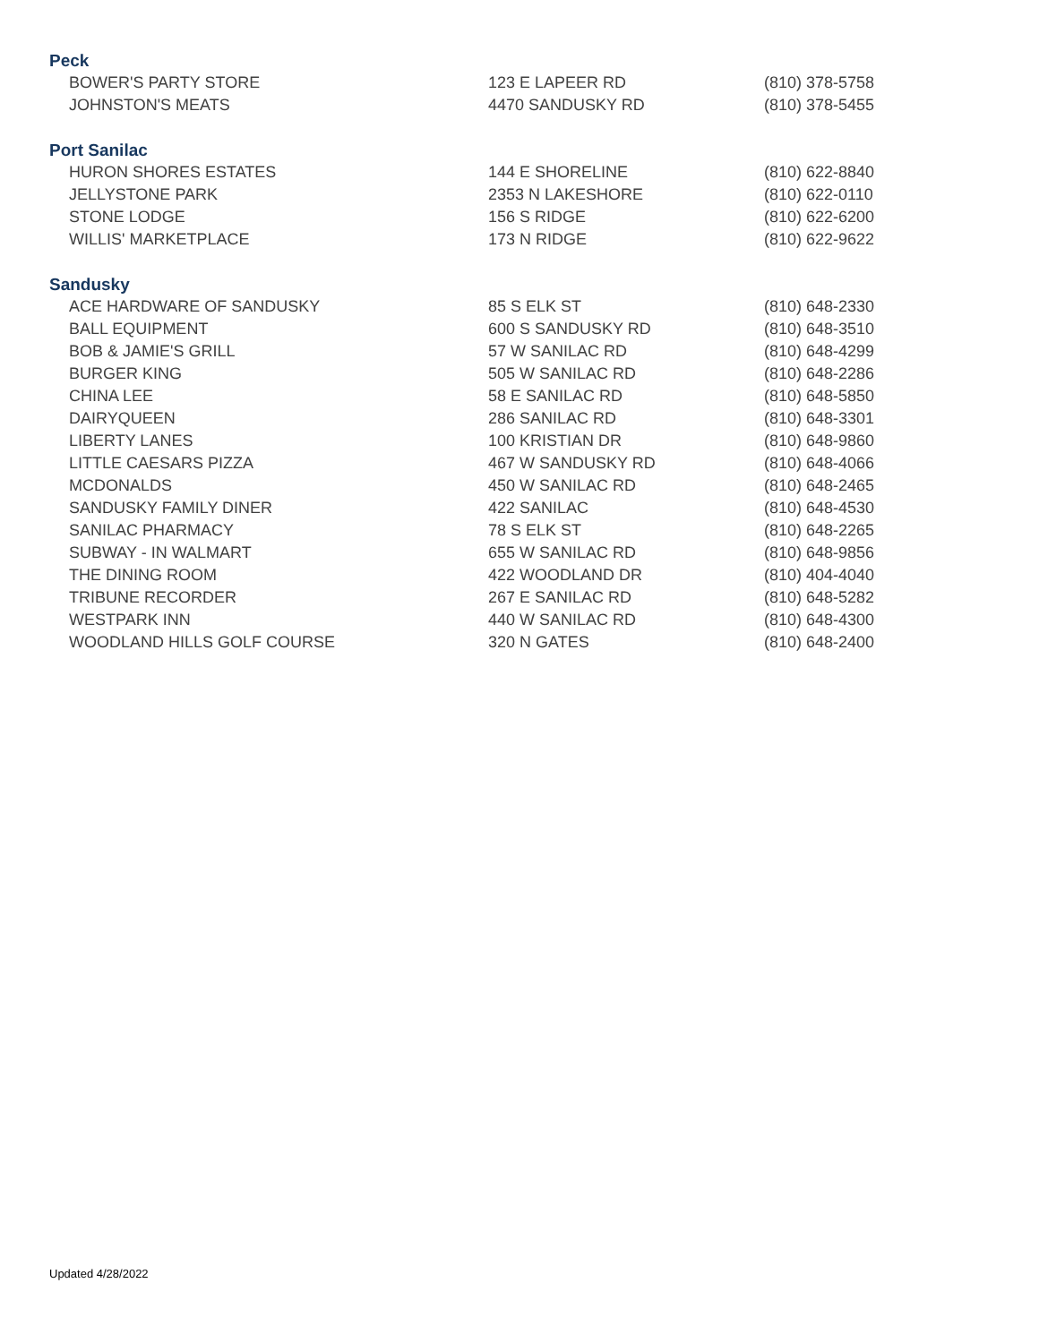Peck
| BOWER'S PARTY STORE | 123 E LAPEER RD | (810) 378-5758 |
| JOHNSTON'S MEATS | 4470 SANDUSKY RD | (810) 378-5455 |
Port Sanilac
| HURON SHORES ESTATES | 144 E SHORELINE | (810) 622-8840 |
| JELLYSTONE PARK | 2353 N LAKESHORE | (810) 622-0110 |
| STONE LODGE | 156 S RIDGE | (810) 622-6200 |
| WILLIS' MARKETPLACE | 173 N RIDGE | (810) 622-9622 |
Sandusky
| ACE HARDWARE OF SANDUSKY | 85 S ELK ST | (810) 648-2330 |
| BALL EQUIPMENT | 600 S SANDUSKY RD | (810) 648-3510 |
| BOB & JAMIE'S GRILL | 57 W SANILAC RD | (810) 648-4299 |
| BURGER KING | 505 W SANILAC RD | (810) 648-2286 |
| CHINA LEE | 58 E SANILAC RD | (810) 648-5850 |
| DAIRYQUEEN | 286 SANILAC RD | (810) 648-3301 |
| LIBERTY LANES | 100 KRISTIAN DR | (810) 648-9860 |
| LITTLE CAESARS PIZZA | 467 W SANDUSKY RD | (810) 648-4066 |
| MCDONALDS | 450 W SANILAC RD | (810) 648-2465 |
| SANDUSKY FAMILY DINER | 422 SANILAC | (810) 648-4530 |
| SANILAC PHARMACY | 78 S ELK ST | (810) 648-2265 |
| SUBWAY - IN WALMART | 655 W SANILAC RD | (810) 648-9856 |
| THE DINING ROOM | 422 WOODLAND DR | (810) 404-4040 |
| TRIBUNE RECORDER | 267 E SANILAC RD | (810) 648-5282 |
| WESTPARK INN | 440 W SANILAC RD | (810) 648-4300 |
| WOODLAND HILLS GOLF COURSE | 320 N GATES | (810) 648-2400 |
Updated 4/28/2022